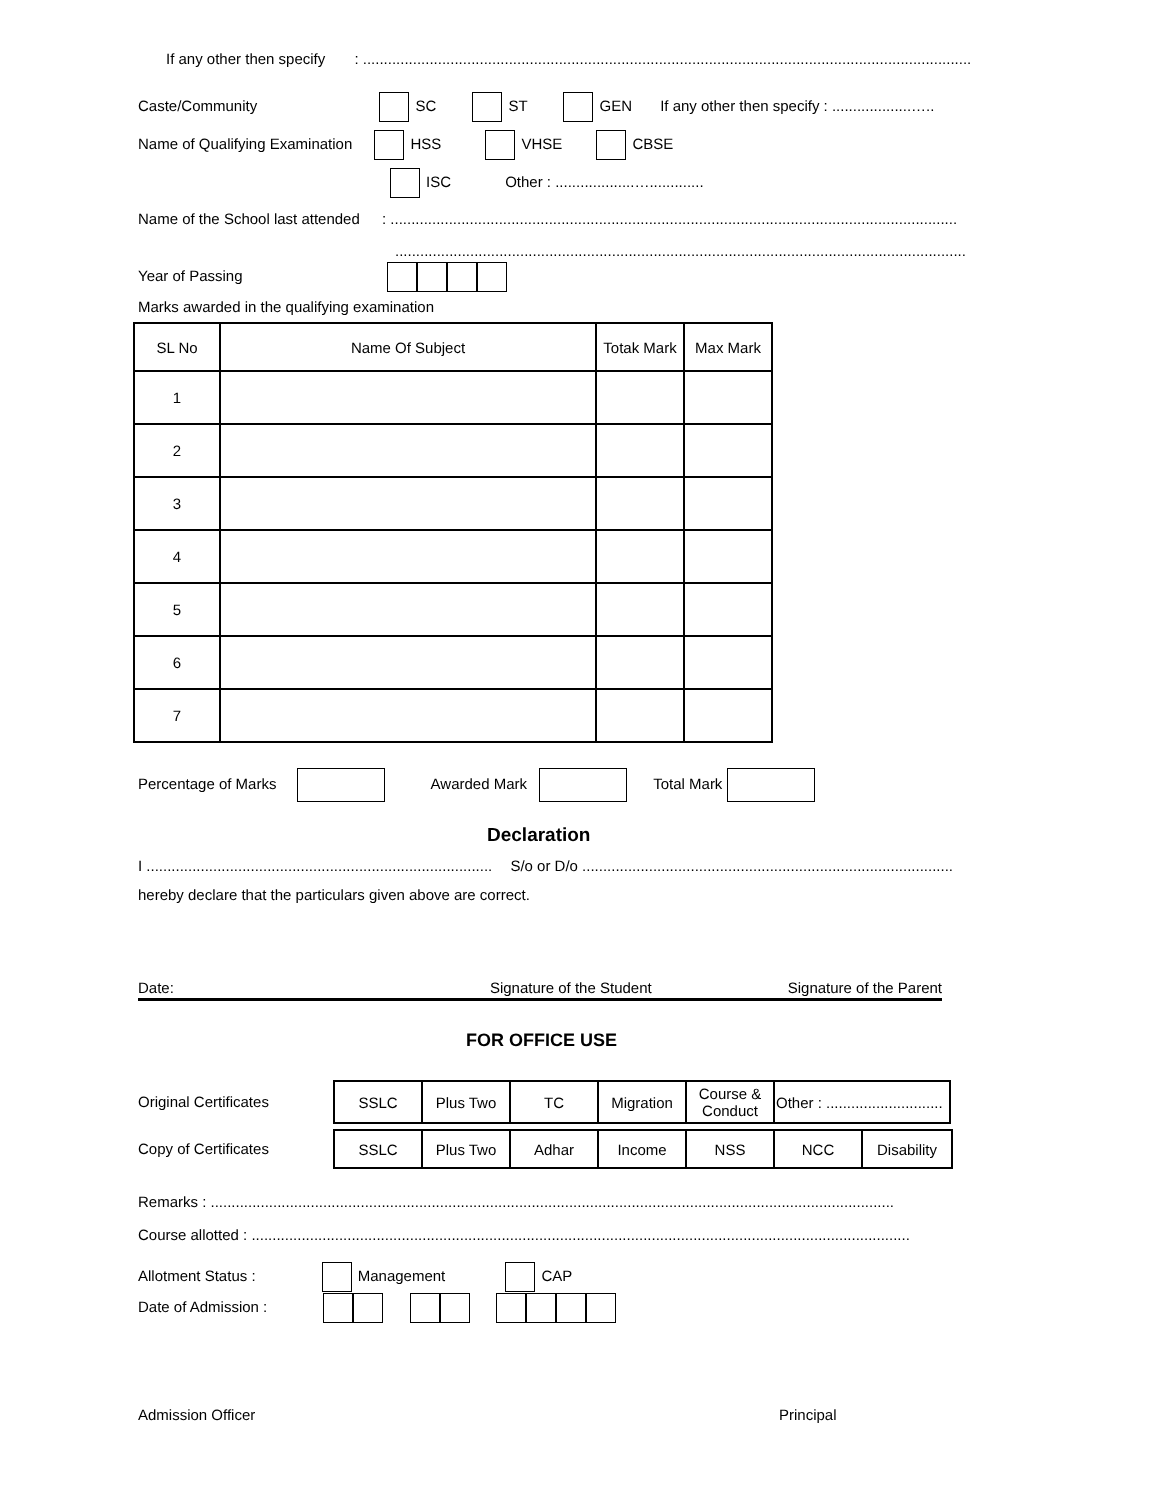If any other then specify : ..................................................................................................................................................
Caste/Community SC ST GEN If any other then specify : ...................…..
Name of Qualifying Examination HSS VHSE CBSE
ISC Other : ...................….............
Name of the School last attended : ........................................................................................................................................
.........................................................................................................................................
Year of Passing
Marks awarded in the qualifying examination
| SL No | Name Of Subject | Totak Mark | Max Mark |
| --- | --- | --- | --- |
| 1 | | | |
| 2 | | | |
| 3 | | | |
| 4 | | | |
| 5 | | | |
| 6 | | | |
| 7 | | | |
Percentage of Marks Awarded Mark Total Mark
Declaration
I ................................................................................... S/o or D/o .........................................................................................
hereby declare that the particulars given above are correct.
Date: Signature of the Student Signature of the Parent
FOR OFFICE USE
Original Certificates
| SSLC | Plus Two | TC | Migration | Course & Conduct | Other : ............................ |
Copy of Certificates
| SSLC | Plus Two | Adhar | Income | NSS | NCC | Disability |
Remarks : ....................................................................................................................................................................
Course allotted : ..............................................................................................................................................................
Allotment Status : Management CAP
Date of Admission :
Admission Officer Principal